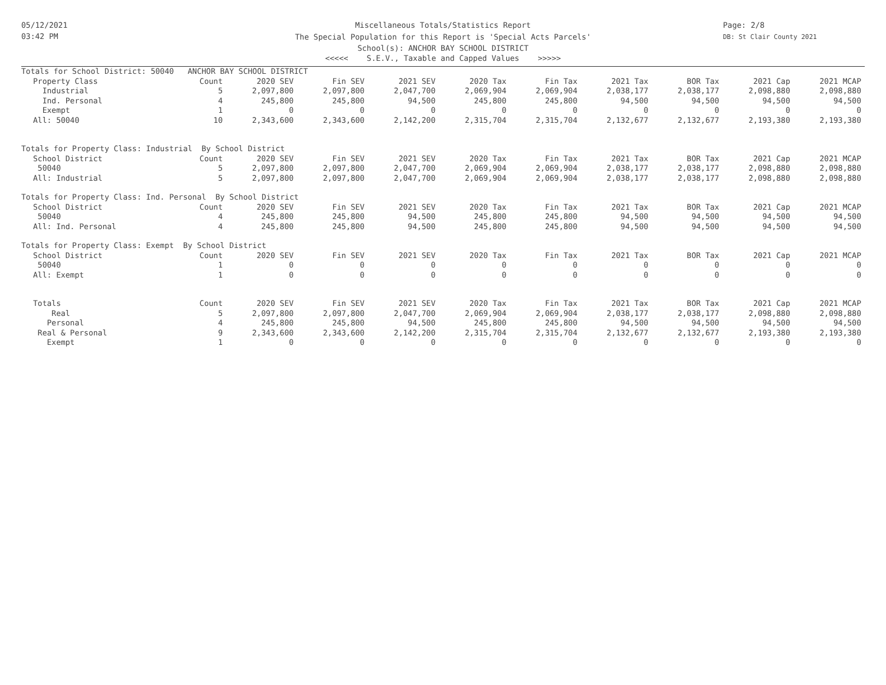05/12/2021
03:42 PM
Page: 2/8
DB: St Clair County 2021
Miscellaneous Totals/Statistics Report
The Special Population for this Report is 'Special Acts Parcels'
School(s): ANCHOR BAY SCHOOL DISTRICT
<<<<< S.E.V., Taxable and Capped Values >>>>>
| Totals for School District: 50040 ANCHOR BAY SCHOOL DISTRICT | | | | | | | | | | |
| Property Class | Count | 2020 SEV | Fin SEV | 2021 SEV | 2020 Tax | Fin Tax | 2021 Tax | BOR Tax | 2021 Cap | 2021 MCAP |
| Industrial | 5 | 2,097,800 | 2,097,800 | 2,047,700 | 2,069,904 | 2,069,904 | 2,038,177 | 2,038,177 | 2,098,880 | 2,098,880 |
| Ind. Personal | 4 | 245,800 | 245,800 | 94,500 | 245,800 | 245,800 | 94,500 | 94,500 | 94,500 | 94,500 |
| Exempt | 1 | 0 | 0 | 0 | 0 | 0 | 0 | 0 | 0 | 0 |
| All: 50040 | 10 | 2,343,600 | 2,343,600 | 2,142,200 | 2,315,704 | 2,315,704 | 2,132,677 | 2,132,677 | 2,193,380 | 2,193,380 |
| Totals for Property Class: Industrial By School District | | | | | | | | | | |
| School District | Count | 2020 SEV | Fin SEV | 2021 SEV | 2020 Tax | Fin Tax | 2021 Tax | BOR Tax | 2021 Cap | 2021 MCAP |
| 50040 | 5 | 2,097,800 | 2,097,800 | 2,047,700 | 2,069,904 | 2,069,904 | 2,038,177 | 2,038,177 | 2,098,880 | 2,098,880 |
| All: Industrial | 5 | 2,097,800 | 2,097,800 | 2,047,700 | 2,069,904 | 2,069,904 | 2,038,177 | 2,038,177 | 2,098,880 | 2,098,880 |
| Totals for Property Class: Ind. Personal By School District | | | | | | | | | | |
| School District | Count | 2020 SEV | Fin SEV | 2021 SEV | 2020 Tax | Fin Tax | 2021 Tax | BOR Tax | 2021 Cap | 2021 MCAP |
| 50040 | 4 | 245,800 | 245,800 | 94,500 | 245,800 | 245,800 | 94,500 | 94,500 | 94,500 | 94,500 |
| All: Ind. Personal | 4 | 245,800 | 245,800 | 94,500 | 245,800 | 245,800 | 94,500 | 94,500 | 94,500 | 94,500 |
| Totals for Property Class: Exempt By School District | | | | | | | | | | |
| School District | Count | 2020 SEV | Fin SEV | 2021 SEV | 2020 Tax | Fin Tax | 2021 Tax | BOR Tax | 2021 Cap | 2021 MCAP |
| 50040 | 1 | 0 | 0 | 0 | 0 | 0 | 0 | 0 | 0 | 0 |
| All: Exempt | 1 | 0 | 0 | 0 | 0 | 0 | 0 | 0 | 0 | 0 |
| Totals | Count | 2020 SEV | Fin SEV | 2021 SEV | 2020 Tax | Fin Tax | 2021 Tax | BOR Tax | 2021 Cap | 2021 MCAP |
| Real | 5 | 2,097,800 | 2,097,800 | 2,047,700 | 2,069,904 | 2,069,904 | 2,038,177 | 2,038,177 | 2,098,880 | 2,098,880 |
| Personal | 4 | 245,800 | 245,800 | 94,500 | 245,800 | 245,800 | 94,500 | 94,500 | 94,500 | 94,500 |
| Real & Personal | 9 | 2,343,600 | 2,343,600 | 2,142,200 | 2,315,704 | 2,315,704 | 2,132,677 | 2,132,677 | 2,193,380 | 2,193,380 |
| Exempt | 1 | 0 | 0 | 0 | 0 | 0 | 0 | 0 | 0 | 0 |